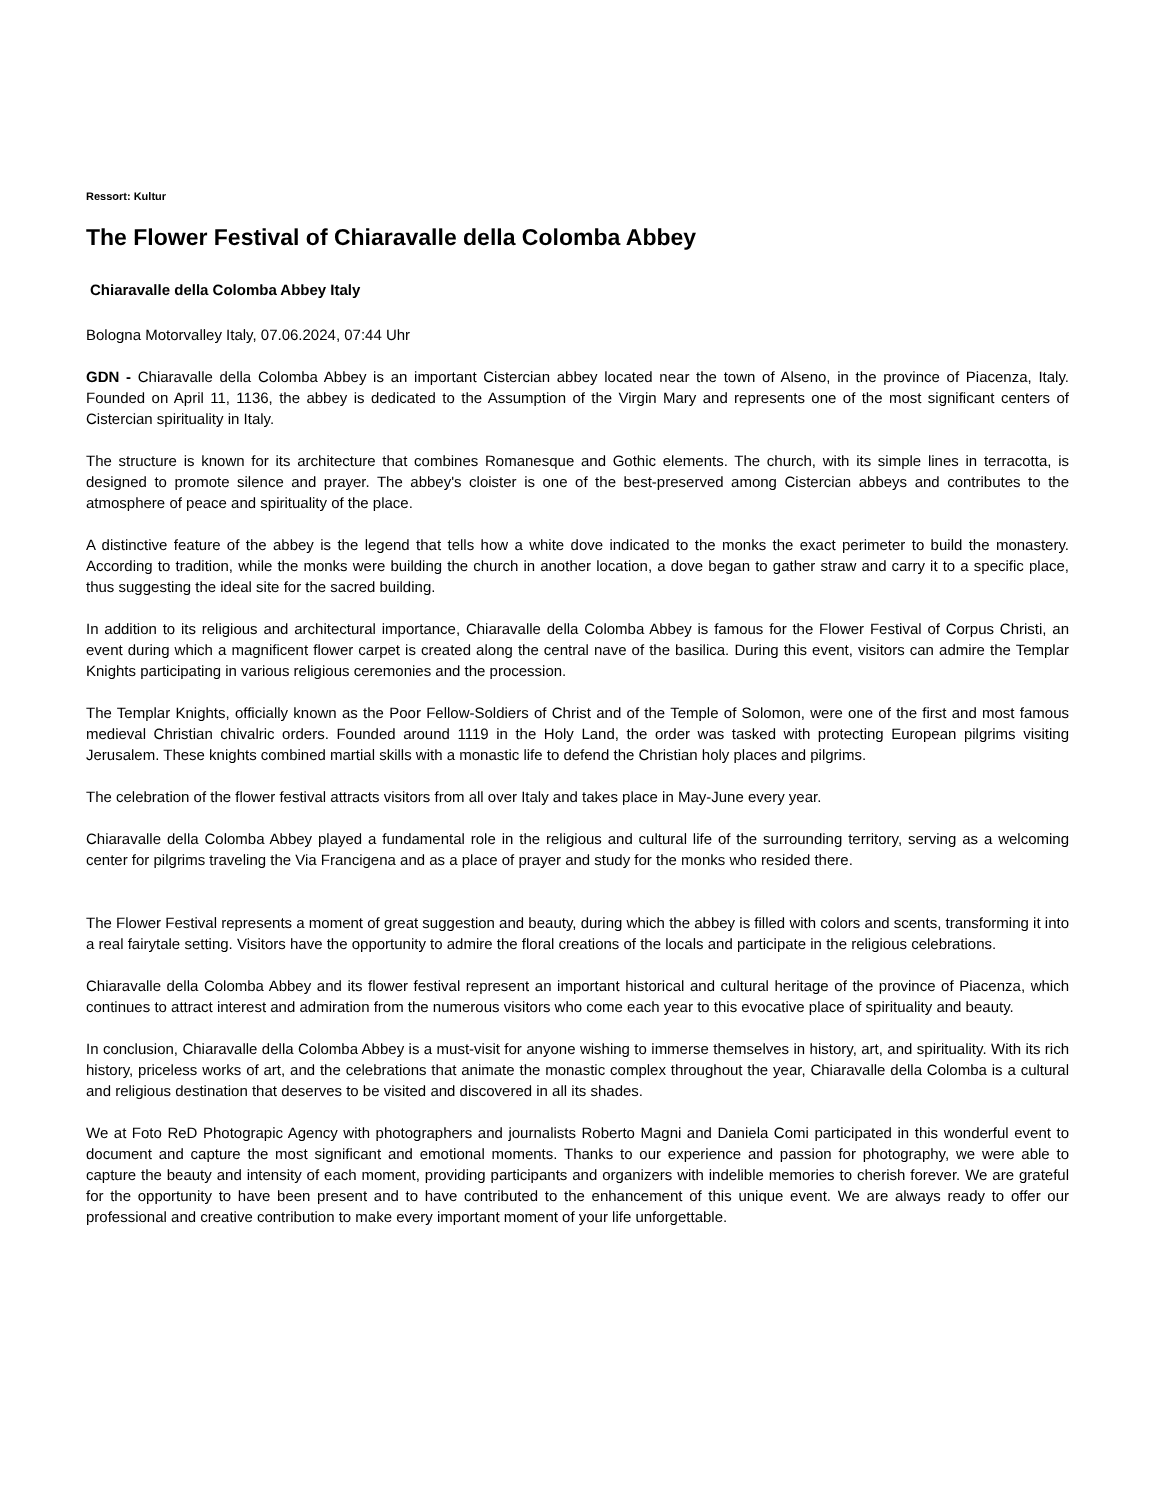Ressort: Kultur
The Flower Festival of Chiaravalle della Colomba Abbey
Chiaravalle della Colomba Abbey Italy
Bologna Motorvalley Italy, 07.06.2024, 07:44 Uhr
GDN - Chiaravalle della Colomba Abbey is an important Cistercian abbey located near the town of Alseno, in the province of Piacenza, Italy. Founded on April 11, 1136, the abbey is dedicated to the Assumption of the Virgin Mary and represents one of the most significant centers of Cistercian spirituality in Italy.
The structure is known for its architecture that combines Romanesque and Gothic elements. The church, with its simple lines in terracotta, is designed to promote silence and prayer. The abbey's cloister is one of the best-preserved among Cistercian abbeys and contributes to the atmosphere of peace and spirituality of the place.
A distinctive feature of the abbey is the legend that tells how a white dove indicated to the monks the exact perimeter to build the monastery. According to tradition, while the monks were building the church in another location, a dove began to gather straw and carry it to a specific place, thus suggesting the ideal site for the sacred building.
In addition to its religious and architectural importance, Chiaravalle della Colomba Abbey is famous for the Flower Festival of Corpus Christi, an event during which a magnificent flower carpet is created along the central nave of the basilica. During this event, visitors can admire the Templar Knights participating in various religious ceremonies and the procession.
The Templar Knights, officially known as the Poor Fellow-Soldiers of Christ and of the Temple of Solomon, were one of the first and most famous medieval Christian chivalric orders. Founded around 1119 in the Holy Land, the order was tasked with protecting European pilgrims visiting Jerusalem. These knights combined martial skills with a monastic life to defend the Christian holy places and pilgrims.
The celebration of the flower festival attracts visitors from all over Italy and takes place in May-June every year.
Chiaravalle della Colomba Abbey played a fundamental role in the religious and cultural life of the surrounding territory, serving as a welcoming center for pilgrims traveling the Via Francigena and as a place of prayer and study for the monks who resided there.
The Flower Festival represents a moment of great suggestion and beauty, during which the abbey is filled with colors and scents, transforming it into a real fairytale setting. Visitors have the opportunity to admire the floral creations of the locals and participate in the religious celebrations.
Chiaravalle della Colomba Abbey and its flower festival represent an important historical and cultural heritage of the province of Piacenza, which continues to attract interest and admiration from the numerous visitors who come each year to this evocative place of spirituality and beauty.
In conclusion, Chiaravalle della Colomba Abbey is a must-visit for anyone wishing to immerse themselves in history, art, and spirituality. With its rich history, priceless works of art, and the celebrations that animate the monastic complex throughout the year, Chiaravalle della Colomba is a cultural and religious destination that deserves to be visited and discovered in all its shades.
We at Foto ReD Photograpic Agency with photographers and journalists Roberto Magni and Daniela Comi participated in this wonderful event to document and capture the most significant and emotional moments. Thanks to our experience and passion for photography, we were able to capture the beauty and intensity of each moment, providing participants and organizers with indelible memories to cherish forever. We are grateful for the opportunity to have been present and to have contributed to the enhancement of this unique event. We are always ready to offer our professional and creative contribution to make every important moment of your life unforgettable.